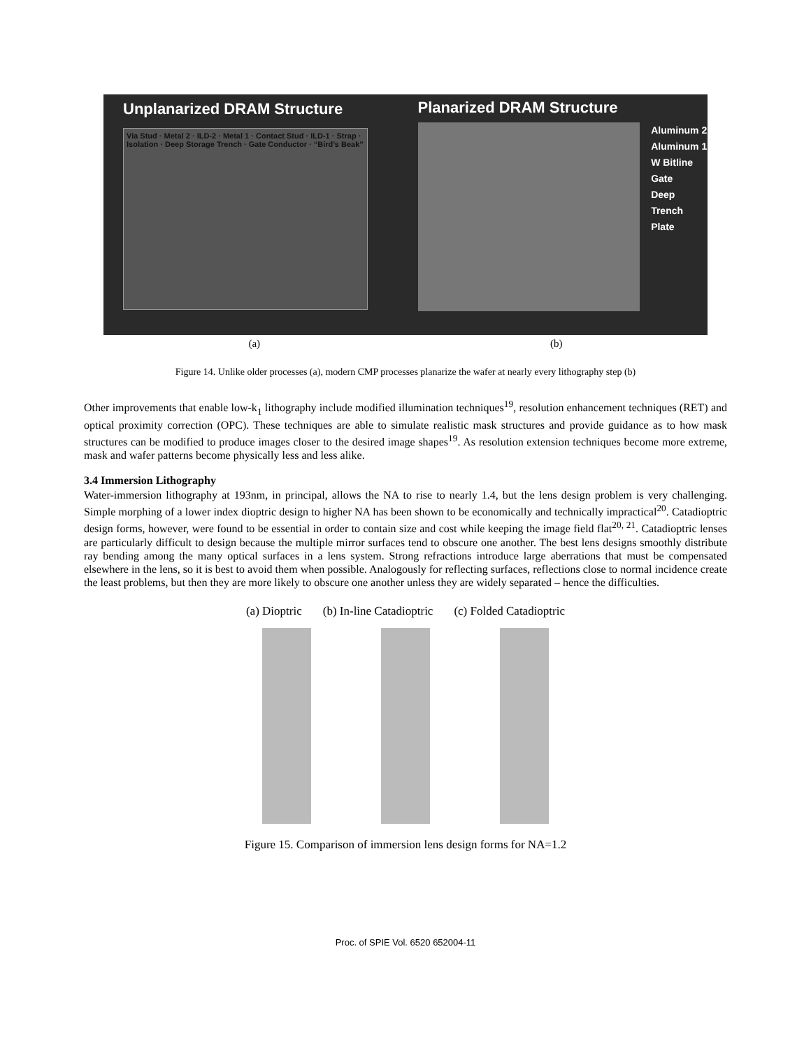Unplanarized DRAM Structure
Via Stud · Metal 2 · ILD-2 · Metal 1 · Contact Stud · ILD-1 · Strap · Isolation · Deep Storage Trench · Gate Conductor · “Bird’s Beak”
Planarized DRAM Structure
Aluminum 2
Aluminum 1
W Bitline
Gate
Deep Trench
Plate
(a) (b)
Figure 14. Unlike older processes (a), modern CMP processes planarize the wafer at nearly every lithography step (b)
Other improvements that enable low-k<sub>1</sub> lithography include modified illumination techniques<sup>19</sup>, resolution enhancement techniques (RET) and optical proximity correction (OPC). These techniques are able to simulate realistic mask structures and provide guidance as to how mask structures can be modified to produce images closer to the desired image shapes<sup>19</sup>. As resolution extension techniques become more extreme, mask and wafer patterns become physically less and less alike.
3.4 Immersion Lithography
Water-immersion lithography at 193nm, in principal, allows the NA to rise to nearly 1.4, but the lens design problem is very challenging. Simple morphing of a lower index dioptric design to higher NA has been shown to be economically and technically impractical<sup>20</sup>. Catadioptric design forms, however, were found to be essential in order to contain size and cost while keeping the image field flat<sup>20, 21</sup>. Catadioptric lenses are particularly difficult to design because the multiple mirror surfaces tend to obscure one another. The best lens designs smoothly distribute ray bending among the many optical surfaces in a lens system. Strong refractions introduce large aberrations that must be compensated elsewhere in the lens, so it is best to avoid them when possible. Analogously for reflecting surfaces, reflections close to normal incidence create the least problems, but then they are more likely to obscure one another unless they are widely separated – hence the difficulties.
(a) Dioptric (b) In-line Catadioptric (c) Folded Catadioptric
Figure 15. Comparison of immersion lens design forms for NA=1.2
Proc. of SPIE Vol. 6520 652004-11